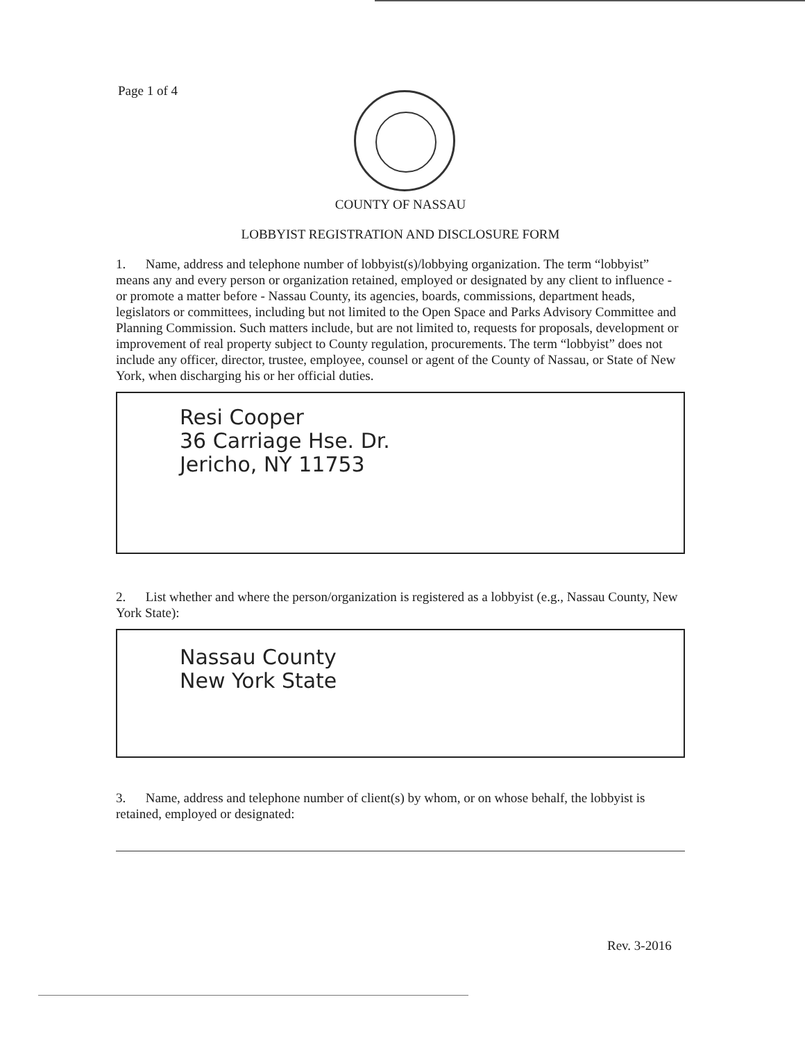Page 1 of 4
COUNTY OF NASSAU
LOBBYIST REGISTRATION AND DISCLOSURE FORM
1. Name, address and telephone number of lobbyist(s)/lobbying organization. The term “lobbyist” means any and every person or organization retained, employed or designated by any client to influence - or promote a matter before - Nassau County, its agencies, boards, commissions, department heads, legislators or committees, including but not limited to the Open Space and Parks Advisory Committee and Planning Commission. Such matters include, but are not limited to, requests for proposals, development or improvement of real property subject to County regulation, procurements. The term “lobbyist” does not include any officer, director, trustee, employee, counsel or agent of the County of Nassau, or State of New York, when discharging his or her official duties.
Resi Cooper
36 Carriage Hse. Dr.
Jericho, NY 11753
2. List whether and where the person/organization is registered as a lobbyist (e.g., Nassau County, New York State):
Nassau County
New York State
3. Name, address and telephone number of client(s) by whom, or on whose behalf, the lobbyist is retained, employed or designated:
Rev. 3-2016